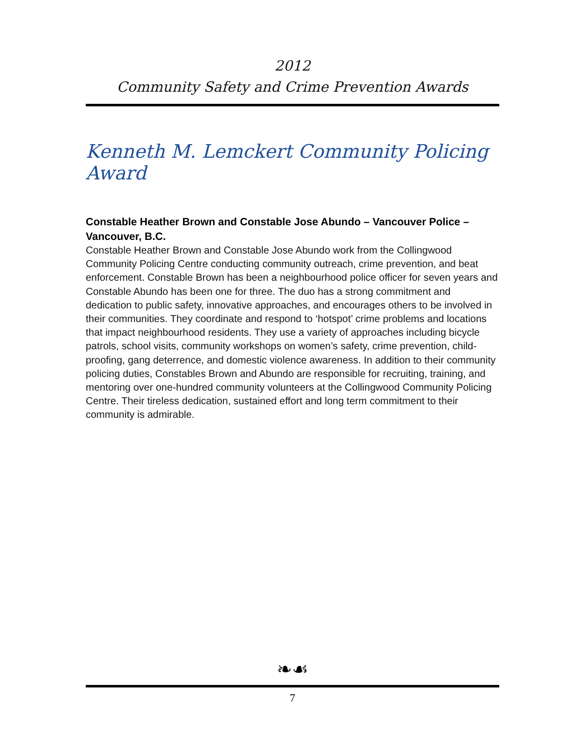2012
Community Safety and Crime Prevention Awards
Kenneth M. Lemckert Community Policing Award
Constable Heather Brown and Constable Jose Abundo – Vancouver Police – Vancouver, B.C.
Constable Heather Brown and Constable Jose Abundo work from the Collingwood Community Policing Centre conducting community outreach, crime prevention, and beat enforcement. Constable Brown has been a neighbourhood police officer for seven years and Constable Abundo has been one for three. The duo has a strong commitment and dedication to public safety, innovative approaches, and encourages others to be involved in their communities. They coordinate and respond to ‘hotspot’ crime problems and locations that impact neighbourhood residents. They use a variety of approaches including bicycle patrols, school visits, community workshops on women’s safety, crime prevention, child-proofing, gang deterrence, and domestic violence awareness. In addition to their community policing duties, Constables Brown and Abundo are responsible for recruiting, training, and mentoring over one-hundred community volunteers at the Collingwood Community Policing Centre. Their tireless dedication, sustained effort and long term commitment to their community is admirable.
❧☙
7